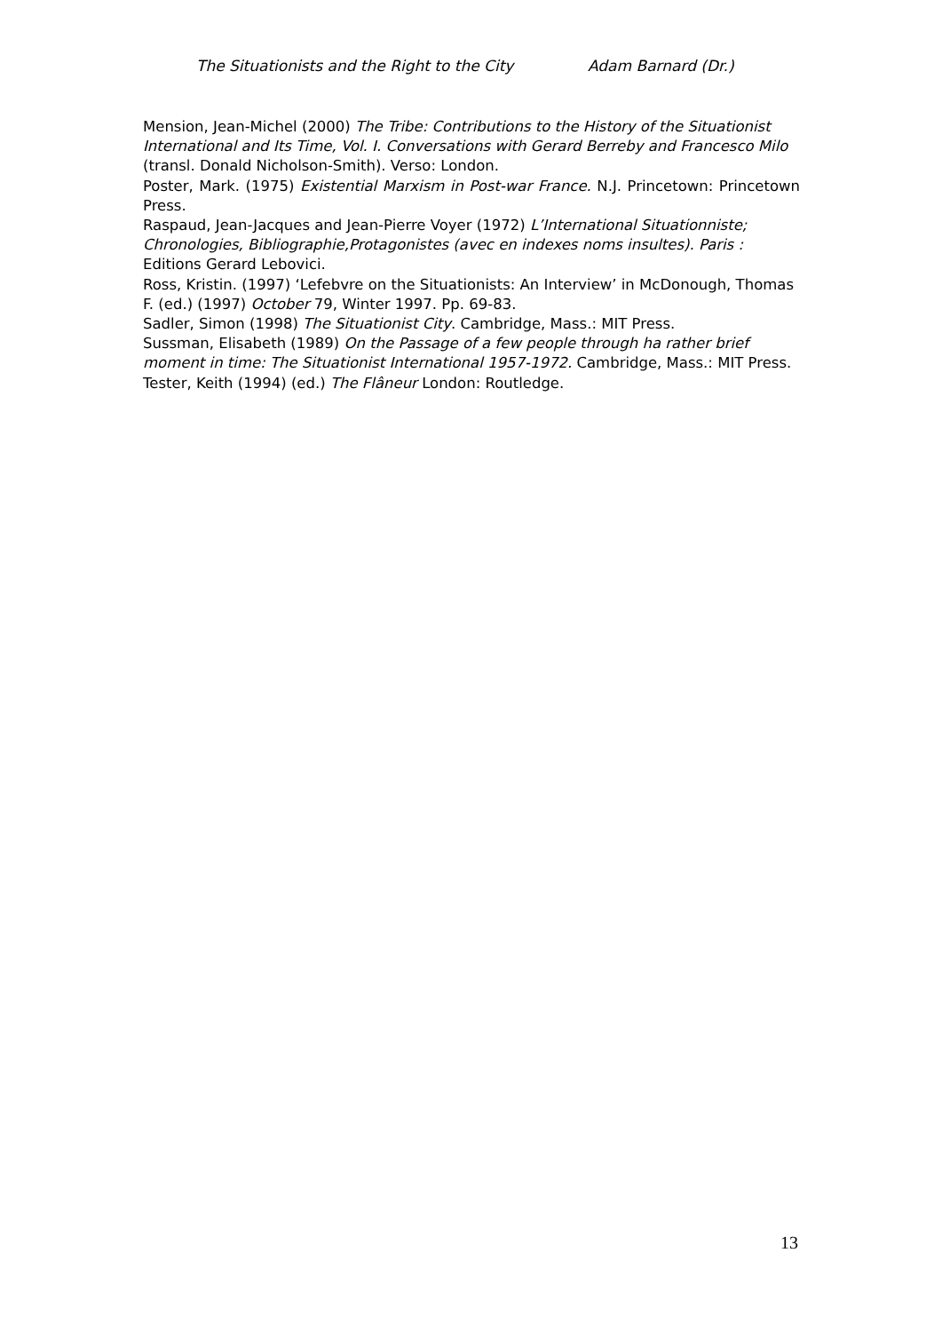The Situationists and the Right to the City Adam Barnard (Dr.)
Mension, Jean-Michel (2000) The Tribe: Contributions to the History of the Situationist International and Its Time, Vol. I. Conversations with Gerard Berreby and Francesco Milo (transl. Donald Nicholson-Smith). Verso: London.
Poster, Mark. (1975) Existential Marxism in Post-war France. N.J. Princetown: Princetown Press.
Raspaud, Jean-Jacques and Jean-Pierre Voyer (1972) L’International Situationniste; Chronologies, Bibliographie,Protagonistes (avec en indexes noms insultes). Paris : Editions Gerard Lebovici.
Ross, Kristin. (1997) ‘Lefebvre on the Situationists: An Interview’ in McDonough, Thomas F. (ed.) (1997) October 79, Winter 1997. Pp. 69-83.
Sadler, Simon (1998) The Situationist City. Cambridge, Mass.: MIT Press.
Sussman, Elisabeth (1989) On the Passage of a few people through ha rather brief moment in time: The Situationist International 1957-1972. Cambridge, Mass.: MIT Press.
Tester, Keith (1994) (ed.) The Flâneur London: Routledge.
13